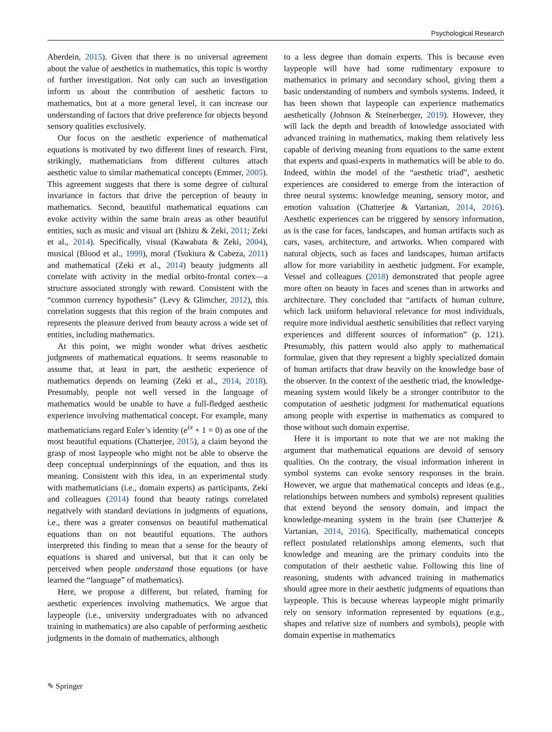Psychological Research
Aberdein, 2015). Given that there is no universal agreement about the value of aesthetics in mathematics, this topic is worthy of further investigation. Not only can such an investigation inform us about the contribution of aesthetic factors to mathematics, but at a more general level, it can increase our understanding of factors that drive preference for objects beyond sensory qualities exclusively.
Our focus on the aesthetic experience of mathematical equations is motivated by two different lines of research. First, strikingly, mathematicians from different cultures attach aesthetic value to similar mathematical concepts (Emmer, 2005). This agreement suggests that there is some degree of cultural invariance in factors that drive the perception of beauty in mathematics. Second, beautiful mathematical equations can evoke activity within the same brain areas as other beautiful entities, such as music and visual art (Ishizu & Zeki, 2011; Zeki et al., 2014). Specifically, visual (Kawabata & Zeki, 2004), musical (Blood et al., 1999), moral (Tsukiura & Cabeza, 2011) and mathematical (Zeki et al., 2014) beauty judgments all correlate with activity in the medial orbito-frontal cortex—a structure associated strongly with reward. Consistent with the “common currency hypothesis” (Levy & Glimcher, 2012), this correlation suggests that this region of the brain computes and represents the pleasure derived from beauty across a wide set of entities, including mathematics.
At this point, we might wonder what drives aesthetic judgments of mathematical equations. It seems reasonable to assume that, at least in part, the aesthetic experience of mathematics depends on learning (Zeki et al., 2014, 2018). Presumably, people not well versed in the language of mathematics would be unable to have a full-fledged aesthetic experience involving mathematical concept. For example, many mathematicians regard Euler’s identity (e<sup>iπ</sup> + 1 = 0) as one of the most beautiful equations (Chatterjee, 2015), a claim beyond the grasp of most laypeople who might not be able to observe the deep conceptual underpinnings of the equation, and thus its meaning. Consistent with this idea, in an experimental study with mathematicians (i.e., domain experts) as participants, Zeki and colleagues (2014) found that beauty ratings correlated negatively with standard deviations in judgments of equations, i.e., there was a greater consensus on beautiful mathematical equations than on not beautiful equations. The authors interpreted this finding to mean that a sense for the beauty of equations is shared and universal, but that it can only be perceived when people understand those equations (or have learned the “language” of mathematics).
Here, we propose a different, but related, framing for aesthetic experiences involving mathematics. We argue that laypeople (i.e., university undergraduates with no advanced training in mathematics) are also capable of performing aesthetic judgments in the domain of mathematics, although
to a less degree than domain experts. This is because even laypeople will have had some rudimentary exposure to mathematics in primary and secondary school, giving them a basic understanding of numbers and symbols systems. Indeed, it has been shown that laypeople can experience mathematics aesthetically (Johnson & Steinerberger, 2019). However, they will lack the depth and breadth of knowledge associated with advanced training in mathematics, making them relatively less capable of deriving meaning from equations to the same extent that experts and quasi-experts in mathematics will be able to do. Indeed, within the model of the “aesthetic triad”, aesthetic experiences are considered to emerge from the interaction of three neural systems: knowledge meaning, sensory motor, and emotion valuation (Chatterjee & Vartanian, 2014, 2016). Aesthetic experiences can be triggered by sensory information, as is the case for faces, landscapes, and human artifacts such as cars, vases, architecture, and artworks. When compared with natural objects, such as faces and landscapes, human artifacts allow for more variability in aesthetic judgment. For example, Vessel and colleagues (2018) demonstrated that people agree more often on beauty in faces and scenes than in artworks and architecture. They concluded that “artifacts of human culture, which lack uniform behavioral relevance for most individuals, require more individual aesthetic sensibilities that reflect varying experiences and different sources of information” (p. 121). Presumably, this pattern would also apply to mathematical formulae, given that they represent a highly specialized domain of human artifacts that draw heavily on the knowledge base of the observer. In the context of the aesthetic triad, the knowledge-meaning system would likely be a stronger contributor to the computation of aesthetic judgment for mathematical equations among people with expertise in mathematics as compared to those without such domain expertise.
Here it is important to note that we are not making the argument that mathematical equations are devoid of sensory qualities. On the contrary, the visual information inherent in symbol systems can evoke sensory responses in the brain. However, we argue that mathematical concepts and ideas (e.g., relationships between numbers and symbols) represent qualities that extend beyond the sensory domain, and impact the knowledge-meaning system in the brain (see Chatterjee & Vartanian, 2014, 2016). Specifically, mathematical concepts reflect postulated relationships among elements, such that knowledge and meaning are the primary conduits into the computation of their aesthetic value. Following this line of reasoning, students with advanced training in mathematics should agree more in their aesthetic judgments of equations than laypeople. This is because whereas laypeople might primarily rely on sensory information represented by equations (e.g., shapes and relative size of numbers and symbols), people with domain expertise in mathematics
✎ Springer